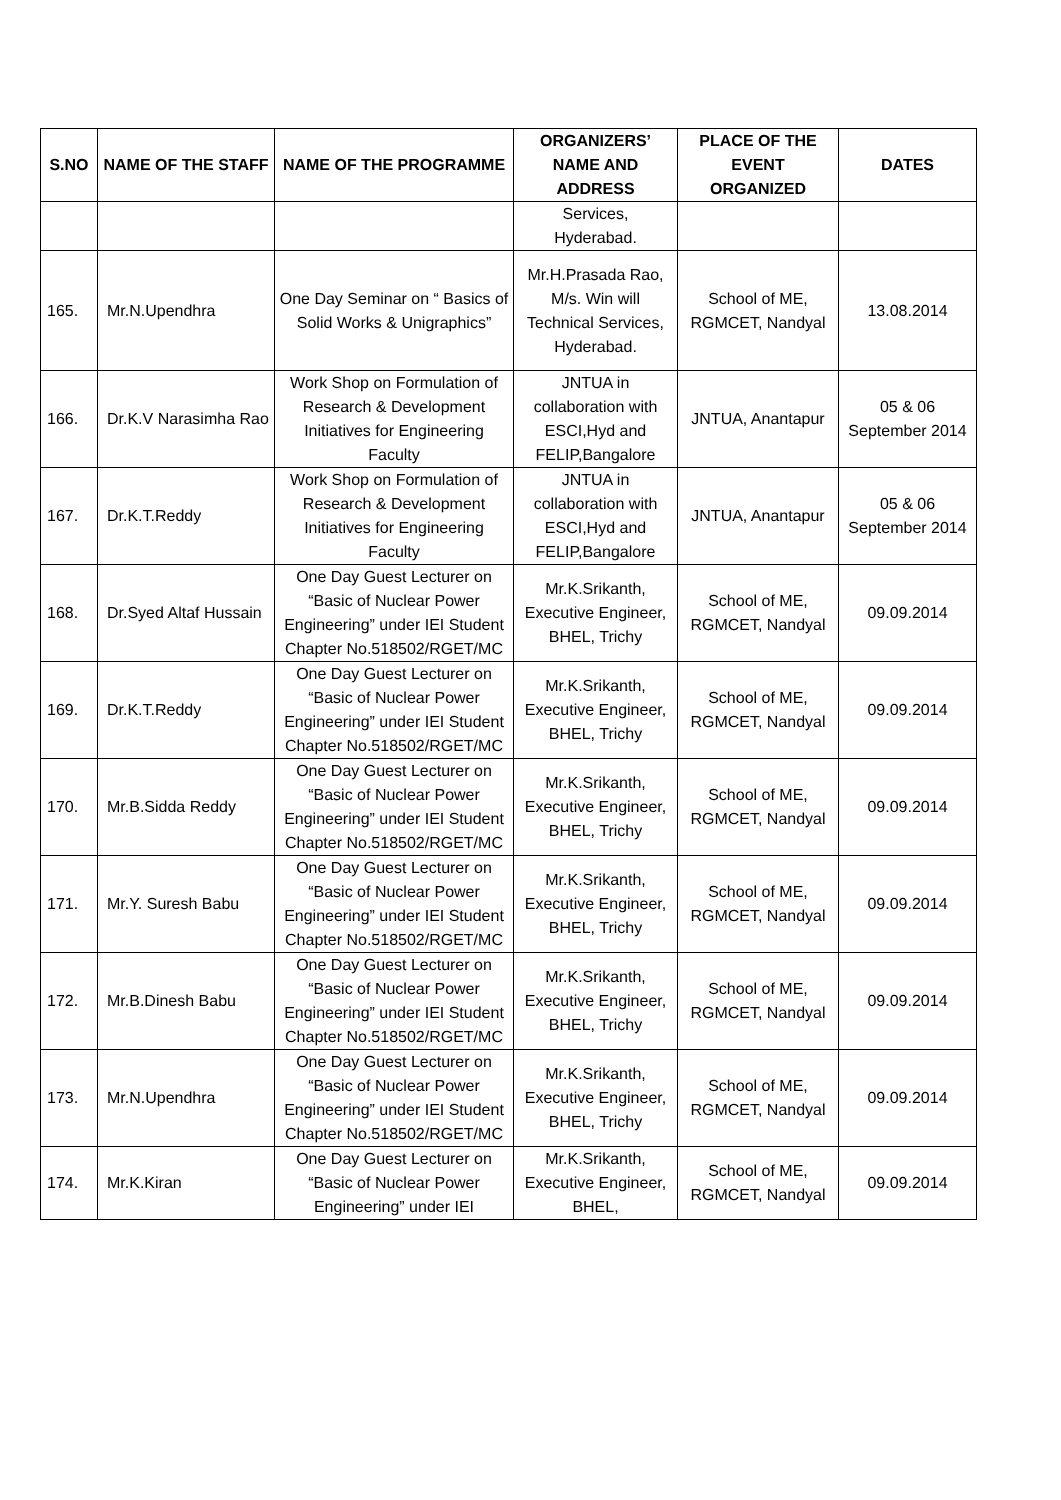| S.NO | NAME OF THE STAFF | NAME OF THE PROGRAMME | ORGANIZERS’ NAME AND ADDRESS | PLACE OF THE EVENT ORGANIZED | DATES |
| --- | --- | --- | --- | --- | --- |
| | | | Services, Hyderabad. | | |
| 165. | Mr.N.Upendhra | One Day Seminar on “ Basics of Solid Works & Unigraphics” | Mr.H.Prasada Rao, M/s. Win will Technical Services, Hyderabad. | School of ME, RGMCET, Nandyal | 13.08.2014 |
| 166. | Dr.K.V Narasimha Rao | Work Shop on Formulation of Research & Development Initiatives for Engineering Faculty | JNTUA in collaboration with ESCI,Hyd and FELIP,Bangalore | JNTUA, Anantapur | 05 & 06 September 2014 |
| 167. | Dr.K.T.Reddy | Work Shop on Formulation of Research & Development Initiatives for Engineering Faculty | JNTUA in collaboration with ESCI,Hyd and FELIP,Bangalore | JNTUA, Anantapur | 05 & 06 September 2014 |
| 168. | Dr.Syed Altaf Hussain | One Day Guest Lecturer on “Basic of Nuclear Power Engineering” under IEI Student Chapter No.518502/RGET/MC | Mr.K.Srikanth, Executive Engineer, BHEL, Trichy | School of ME, RGMCET, Nandyal | 09.09.2014 |
| 169. | Dr.K.T.Reddy | One Day Guest Lecturer on “Basic of Nuclear Power Engineering” under IEI Student Chapter No.518502/RGET/MC | Mr.K.Srikanth, Executive Engineer, BHEL, Trichy | School of ME, RGMCET, Nandyal | 09.09.2014 |
| 170. | Mr.B.Sidda Reddy | One Day Guest Lecturer on “Basic of Nuclear Power Engineering” under IEI Student Chapter No.518502/RGET/MC | Mr.K.Srikanth, Executive Engineer, BHEL, Trichy | School of ME, RGMCET, Nandyal | 09.09.2014 |
| 171. | Mr.Y. Suresh Babu | One Day Guest Lecturer on “Basic of Nuclear Power Engineering” under IEI Student Chapter No.518502/RGET/MC | Mr.K.Srikanth, Executive Engineer, BHEL, Trichy | School of ME, RGMCET, Nandyal | 09.09.2014 |
| 172. | Mr.B.Dinesh Babu | One Day Guest Lecturer on “Basic of Nuclear Power Engineering” under IEI Student Chapter No.518502/RGET/MC | Mr.K.Srikanth, Executive Engineer, BHEL, Trichy | School of ME, RGMCET, Nandyal | 09.09.2014 |
| 173. | Mr.N.Upendhra | One Day Guest Lecturer on “Basic of Nuclear Power Engineering” under IEI Student Chapter No.518502/RGET/MC | Mr.K.Srikanth, Executive Engineer, BHEL, Trichy | School of ME, RGMCET, Nandyal | 09.09.2014 |
| 174. | Mr.K.Kiran | One Day Guest Lecturer on “Basic of Nuclear Power Engineering” under IEI | Mr.K.Srikanth, Executive Engineer, BHEL, | School of ME, RGMCET, Nandyal | 09.09.2014 |